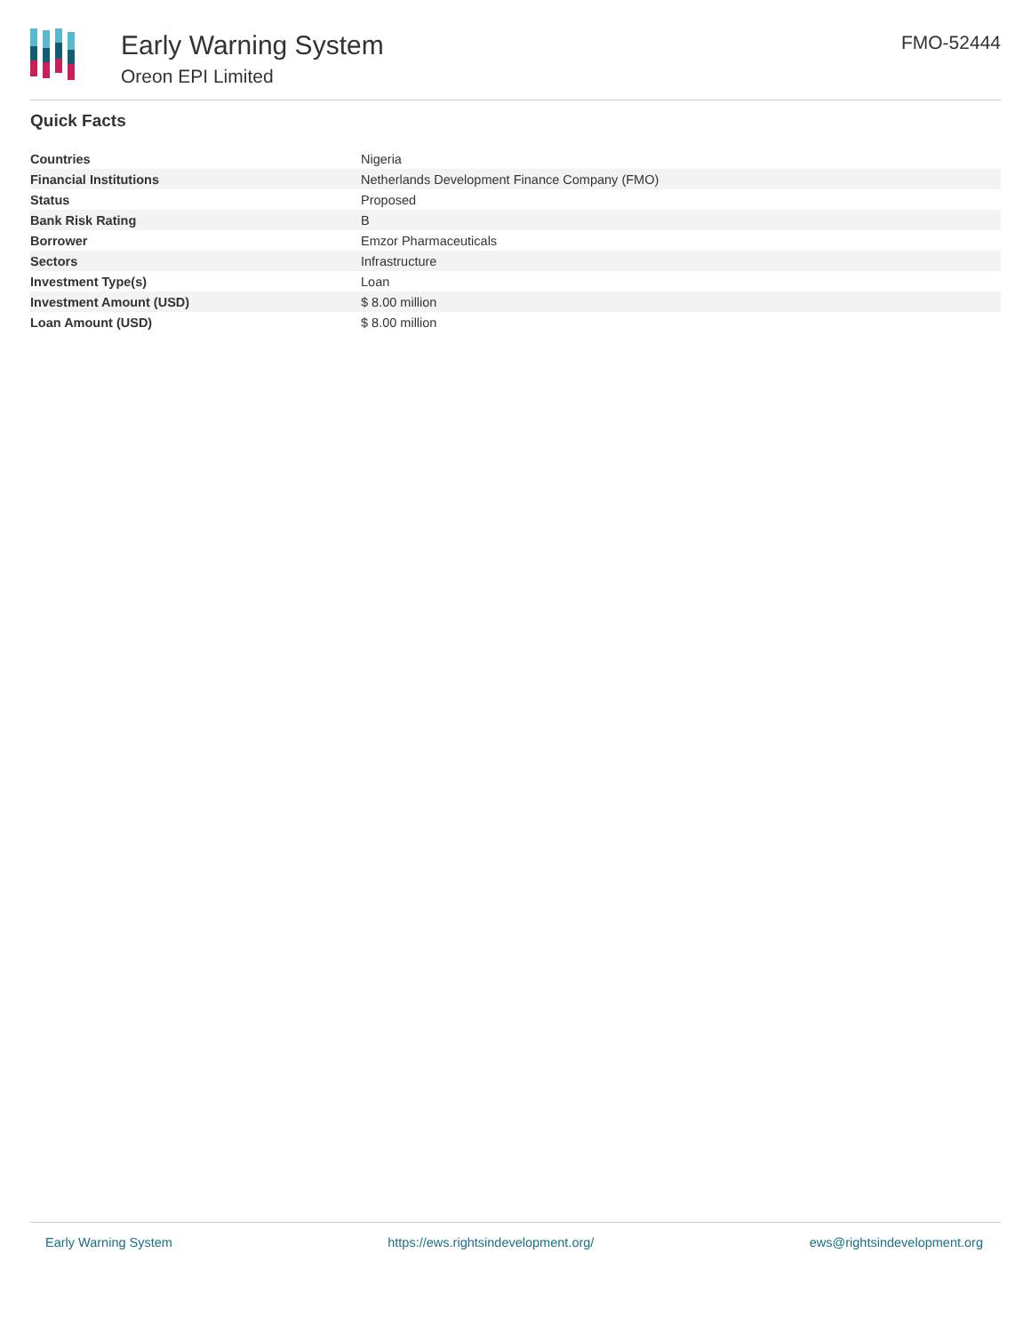Early Warning System
Oreon EPI Limited
FMO-52444
Quick Facts
| Countries | Nigeria |
| Financial Institutions | Netherlands Development Finance Company (FMO) |
| Status | Proposed |
| Bank Risk Rating | B |
| Borrower | Emzor Pharmaceuticals |
| Sectors | Infrastructure |
| Investment Type(s) | Loan |
| Investment Amount (USD) | $ 8.00 million |
| Loan Amount (USD) | $ 8.00 million |
Early Warning System https://ews.rightsindevelopment.org/ ews@rightsindevelopment.org